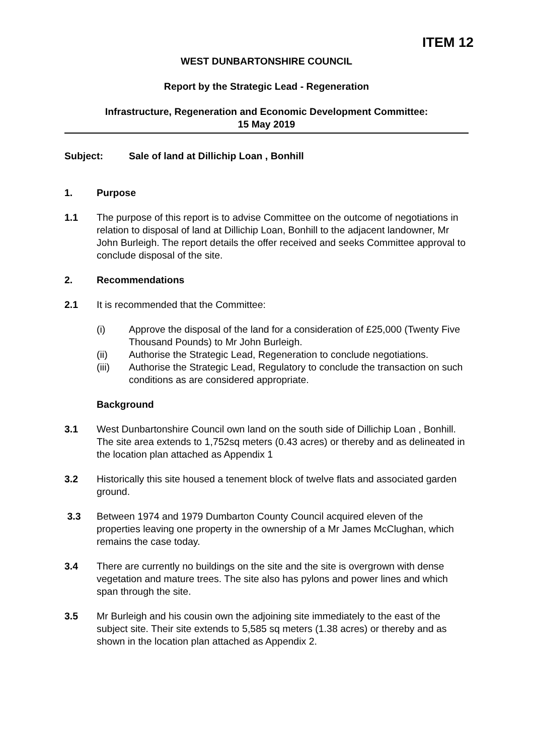ITEM 12
WEST DUNBARTONSHIRE COUNCIL
Report by the Strategic Lead - Regeneration
Infrastructure, Regeneration and Economic Development Committee:
15 May 2019
Subject: Sale of land at Dillichip Loan , Bonhill
1. Purpose
1.1 The purpose of this report is to advise Committee on the outcome of negotiations in relation to disposal of land at Dillichip Loan, Bonhill to the adjacent landowner, Mr John Burleigh. The report details the offer received and seeks Committee approval to conclude disposal of the site.
2. Recommendations
2.1 It is recommended that the Committee:
(i) Approve the disposal of the land for a consideration of £25,000 (Twenty Five Thousand Pounds) to Mr John Burleigh.
(ii) Authorise the Strategic Lead, Regeneration to conclude negotiations.
(iii) Authorise the Strategic Lead, Regulatory to conclude the transaction on such conditions as are considered appropriate.
Background
3.1 West Dunbartonshire Council own land on the south side of Dillichip Loan , Bonhill. The site area extends to 1,752sq meters (0.43 acres) or thereby and as delineated in the location plan attached as Appendix 1
3.2 Historically this site housed a tenement block of twelve flats and associated garden ground.
3.3 Between 1974 and 1979 Dumbarton County Council acquired eleven of the properties leaving one property in the ownership of a Mr James McClughan, which remains the case today.
3.4 There are currently no buildings on the site and the site is overgrown with dense vegetation and mature trees. The site also has pylons and power lines and which span through the site.
3.5 Mr Burleigh and his cousin own the adjoining site immediately to the east of the subject site. Their site extends to 5,585 sq meters (1.38 acres) or thereby and as shown in the location plan attached as Appendix 2.